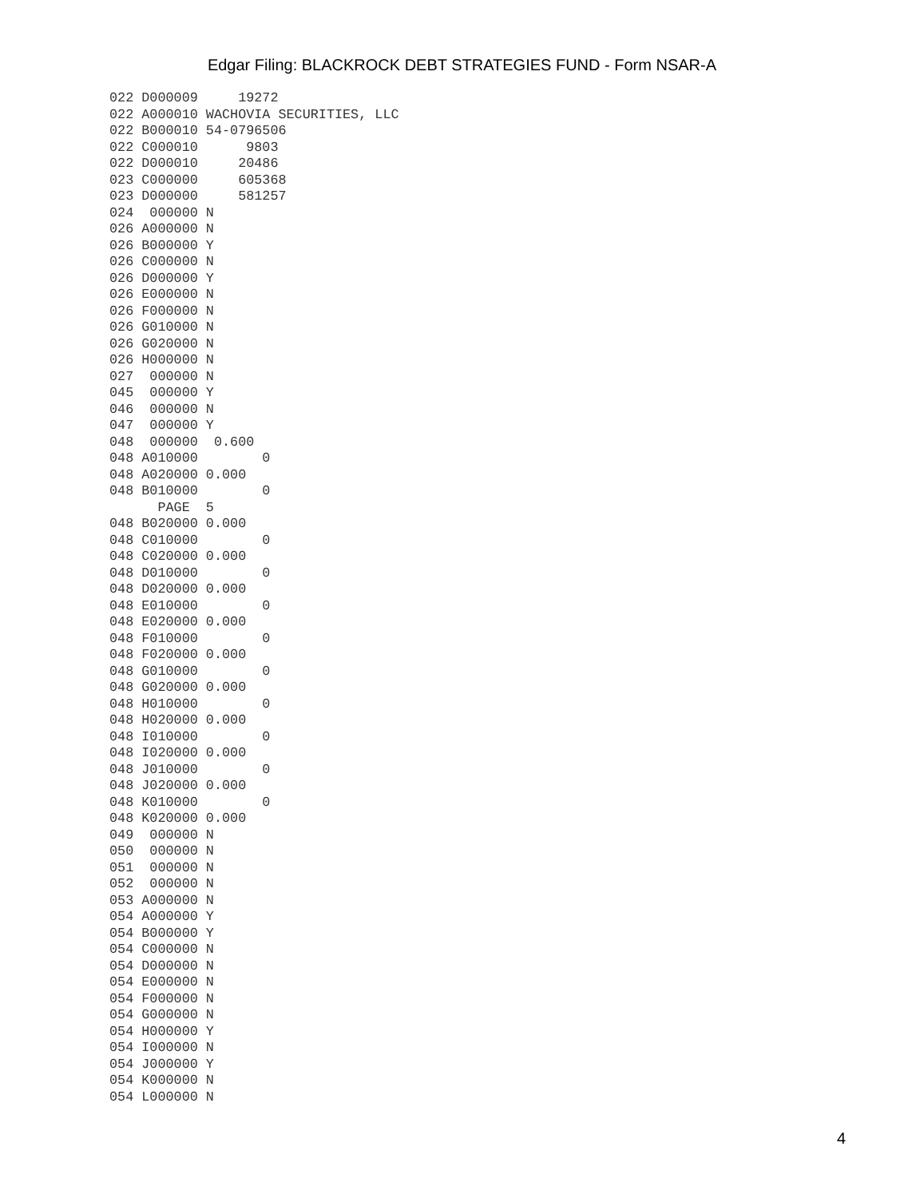Edgar Filing: BLACKROCK DEBT STRATEGIES FUND - Form NSAR-A
022 D000009     19272
022 A000010 WACHOVIA SECURITIES, LLC
022 B000010 54-0796506
022 C000010      9803
022 D000010     20486
023 C000000     605368
023 D000000     581257
024  000000 N
026 A000000 N
026 B000000 Y
026 C000000 N
026 D000000 Y
026 E000000 N
026 F000000 N
026 G010000 N
026 G020000 N
026 H000000 N
027  000000 N
045  000000 Y
046  000000 N
047  000000 Y
048  000000  0.600
048 A010000        0
048 A020000 0.000
048 B010000        0
      PAGE  5
048 B020000 0.000
048 C010000        0
048 C020000 0.000
048 D010000        0
048 D020000 0.000
048 E010000        0
048 E020000 0.000
048 F010000        0
048 F020000 0.000
048 G010000        0
048 G020000 0.000
048 H010000        0
048 H020000 0.000
048 I010000        0
048 I020000 0.000
048 J010000        0
048 J020000 0.000
048 K010000        0
048 K020000 0.000
049  000000 N
050  000000 N
051  000000 N
052  000000 N
053 A000000 N
054 A000000 Y
054 B000000 Y
054 C000000 N
054 D000000 N
054 E000000 N
054 F000000 N
054 G000000 N
054 H000000 Y
054 I000000 N
054 J000000 Y
054 K000000 N
054 L000000 N
4